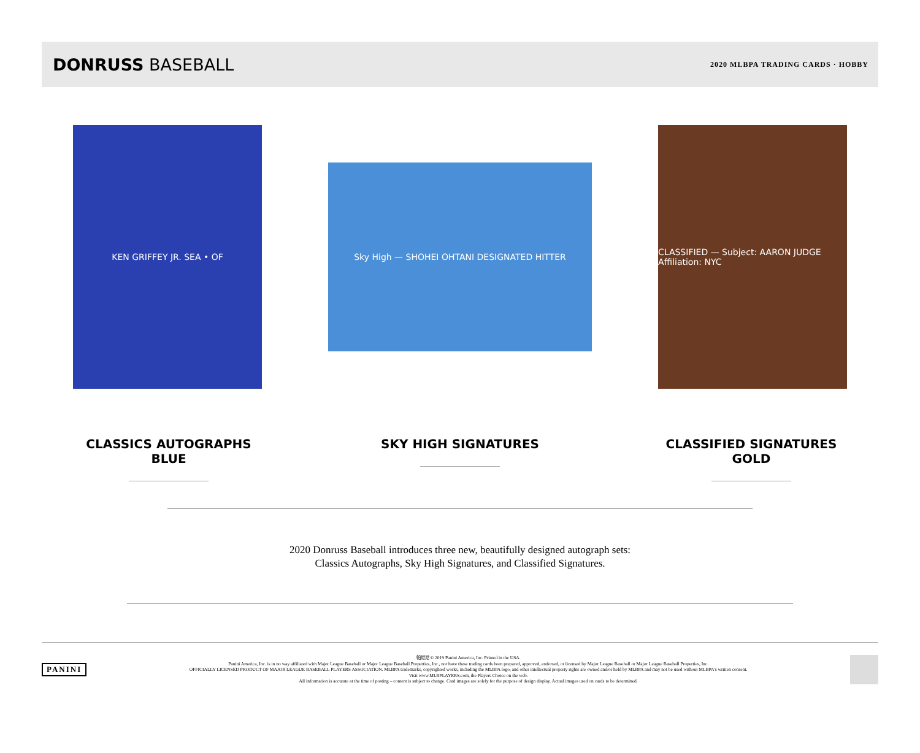DONRUSS BASEBALL
2020 MLBPA TRADING CARDS · HOBBY
KEN GRIFFEY JR. SEA • OF
Sky High — SHOHEI OHTANI DESIGNATED HITTER
CLASSIFIED — Subject: AARON JUDGE Affiliation: NYC
CLASSICS AUTOGRAPHS BLUE SKY HIGH SIGNATURES CLASSIFIED SIGNATURES GOLD
2020 Donruss Baseball introduces three new, beautifully designed autograph sets:
Classics Autographs, Sky High Signatures, and Classified Signatures.
PANINI
帕尼尼 © 2019 Panini America, Inc. Printed in the USA.
Panini America, Inc. is in no way affiliated with Major League Baseball or Major League Baseball Properties, Inc., nor have these trading cards been prepared, approved, endorsed, or licensed by Major League Baseball or Major League Baseball Properties, Inc.
OFFICIALLY LICENSED PRODUCT OF MAJOR LEAGUE BASEBALL PLAYERS ASSOCIATION. MLBPA trademarks, copyrighted works, including the MLBPA logo, and other intellectual property rights are owned and/or held by MLBPA and may not be used without MLBPA's written consent.
Visit www.MLBPLAYERS.com, the Players Choice on the web.
All information is accurate at the time of posting – content is subject to change. Card images are solely for the purpose of design display. Actual images used on cards to be determined.